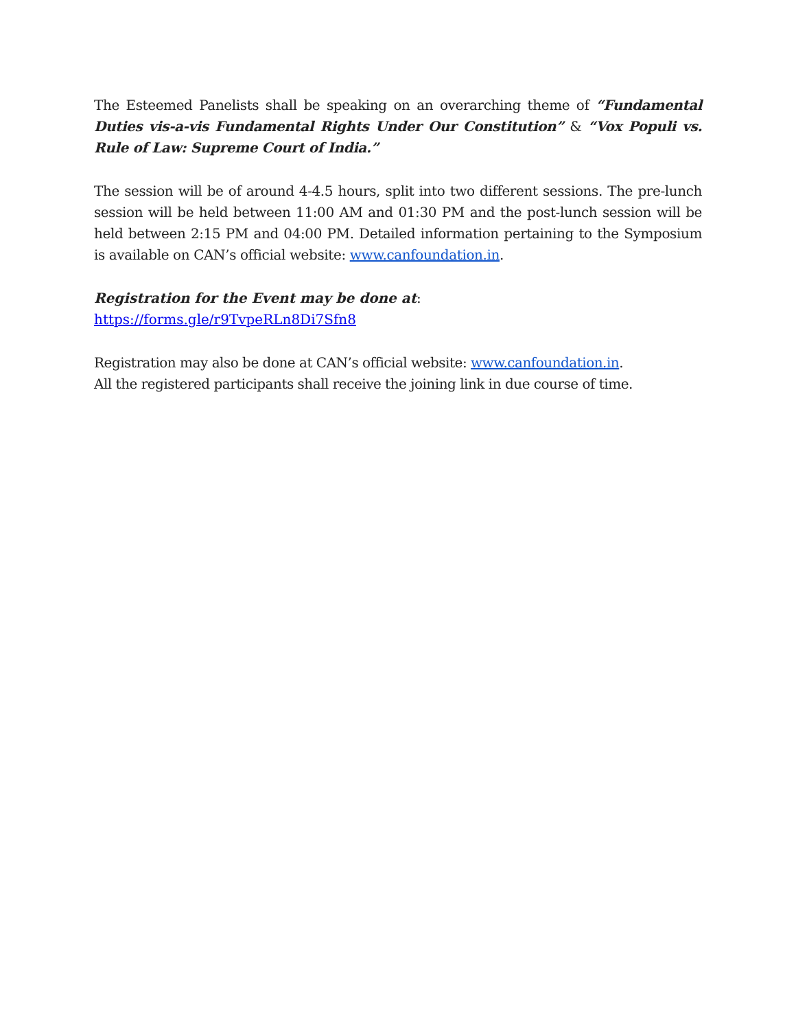The Esteemed Panelists shall be speaking on an overarching theme of “Fundamental Duties vis-a-vis Fundamental Rights Under Our Constitution” & “Vox Populi vs. Rule of Law: Supreme Court of India.”
The session will be of around 4-4.5 hours, split into two different sessions. The pre-lunch session will be held between 11:00 AM and 01:30 PM and the post-lunch session will be held between 2:15 PM and 04:00 PM. Detailed information pertaining to the Symposium is available on CAN’s official website: www.canfoundation.in.
Registration for the Event may be done at:
https://forms.gle/r9TvpeRLn8Di7Sfn8
Registration may also be done at CAN’s official website: www.canfoundation.in.
All the registered participants shall receive the joining link in due course of time.